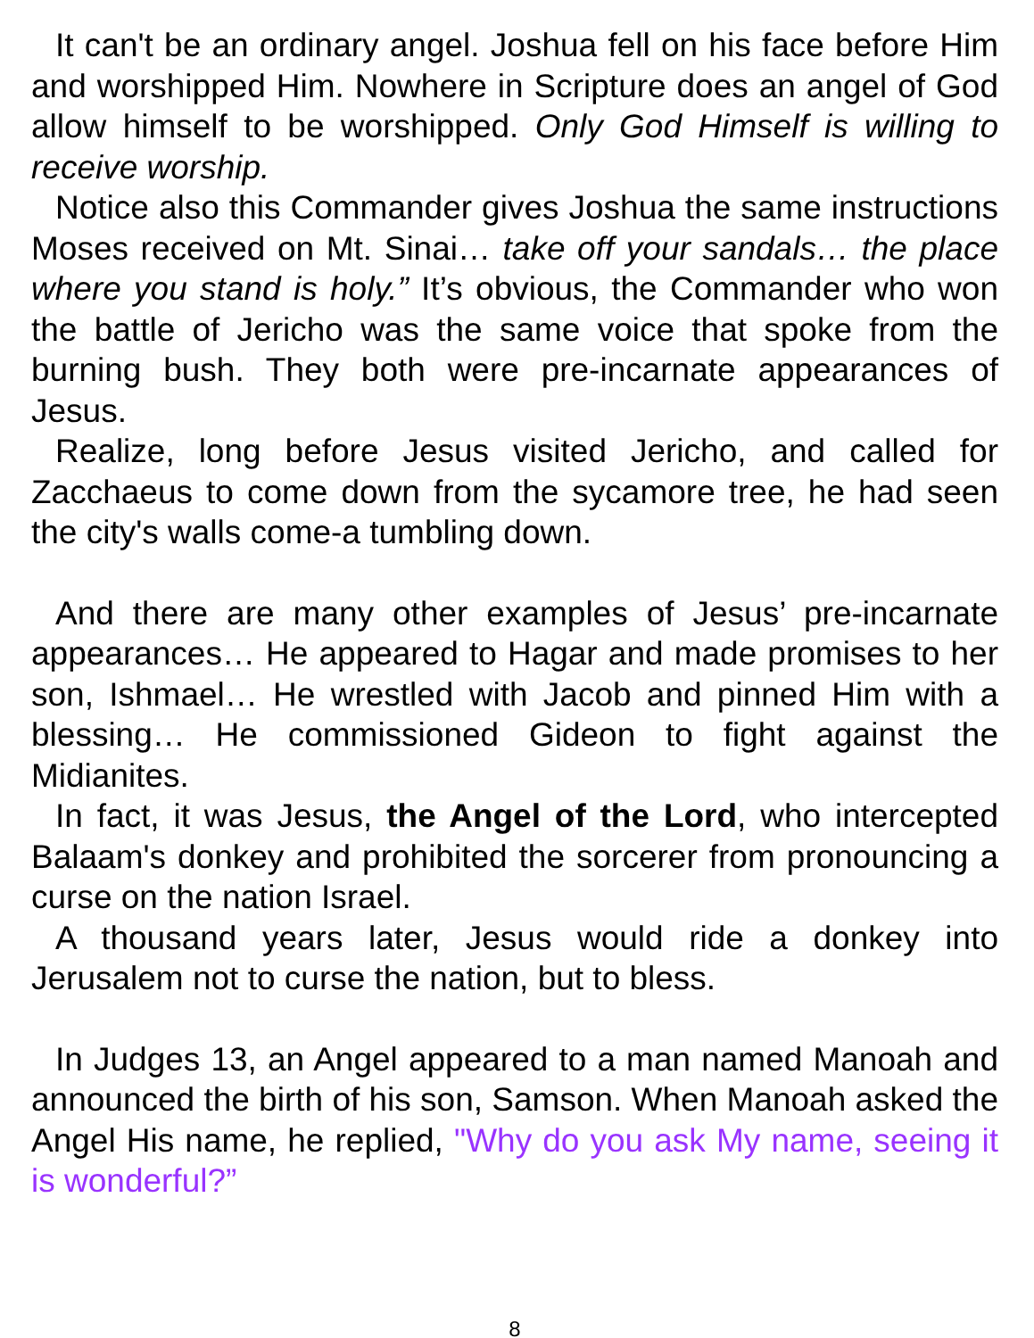It can't be an ordinary angel. Joshua fell on his face before Him and worshipped Him. Nowhere in Scripture does an angel of God allow himself to be worshipped. Only God Himself is willing to receive worship.
Notice also this Commander gives Joshua the same instructions Moses received on Mt. Sinai… take off your sandals… the place where you stand is holy.” It’s obvious, the Commander who won the battle of Jericho was the same voice that spoke from the burning bush. They both were pre-incarnate appearances of Jesus.
Realize, long before Jesus visited Jericho, and called for Zacchaeus to come down from the sycamore tree, he had seen the city's walls come-a tumbling down.
And there are many other examples of Jesus’ pre-incarnate appearances… He appeared to Hagar and made promises to her son, Ishmael… He wrestled with Jacob and pinned Him with a blessing… He commissioned Gideon to fight against the Midianites.
In fact, it was Jesus, the Angel of the Lord, who intercepted Balaam's donkey and prohibited the sorcerer from pronouncing a curse on the nation Israel.
A thousand years later, Jesus would ride a donkey into Jerusalem not to curse the nation, but to bless.
In Judges 13, an Angel appeared to a man named Manoah and announced the birth of his son, Samson. When Manoah asked the Angel His name, he replied, "Why do you ask My name, seeing it is wonderful?”
8